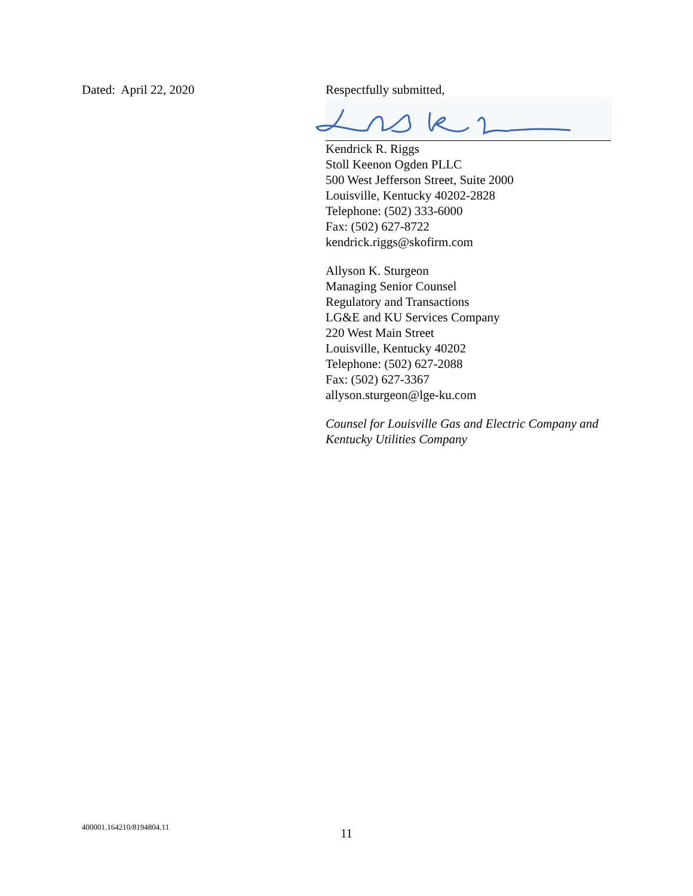Dated: April 22, 2020 Respectfully submitted,
Kendrick R. Riggs
Stoll Keenon Ogden PLLC
500 West Jefferson Street, Suite 2000
Louisville, Kentucky 40202-2828
Telephone: (502) 333-6000
Fax: (502) 627-8722
kendrick.riggs@skofirm.com
Allyson K. Sturgeon
Managing Senior Counsel
Regulatory and Transactions
LG&E and KU Services Company
220 West Main Street
Louisville, Kentucky 40202
Telephone: (502) 627-2088
Fax: (502) 627-3367
allyson.sturgeon@lge-ku.com
Counsel for Louisville Gas and Electric Company and Kentucky Utilities Company
400001.164210/8194804.11
11